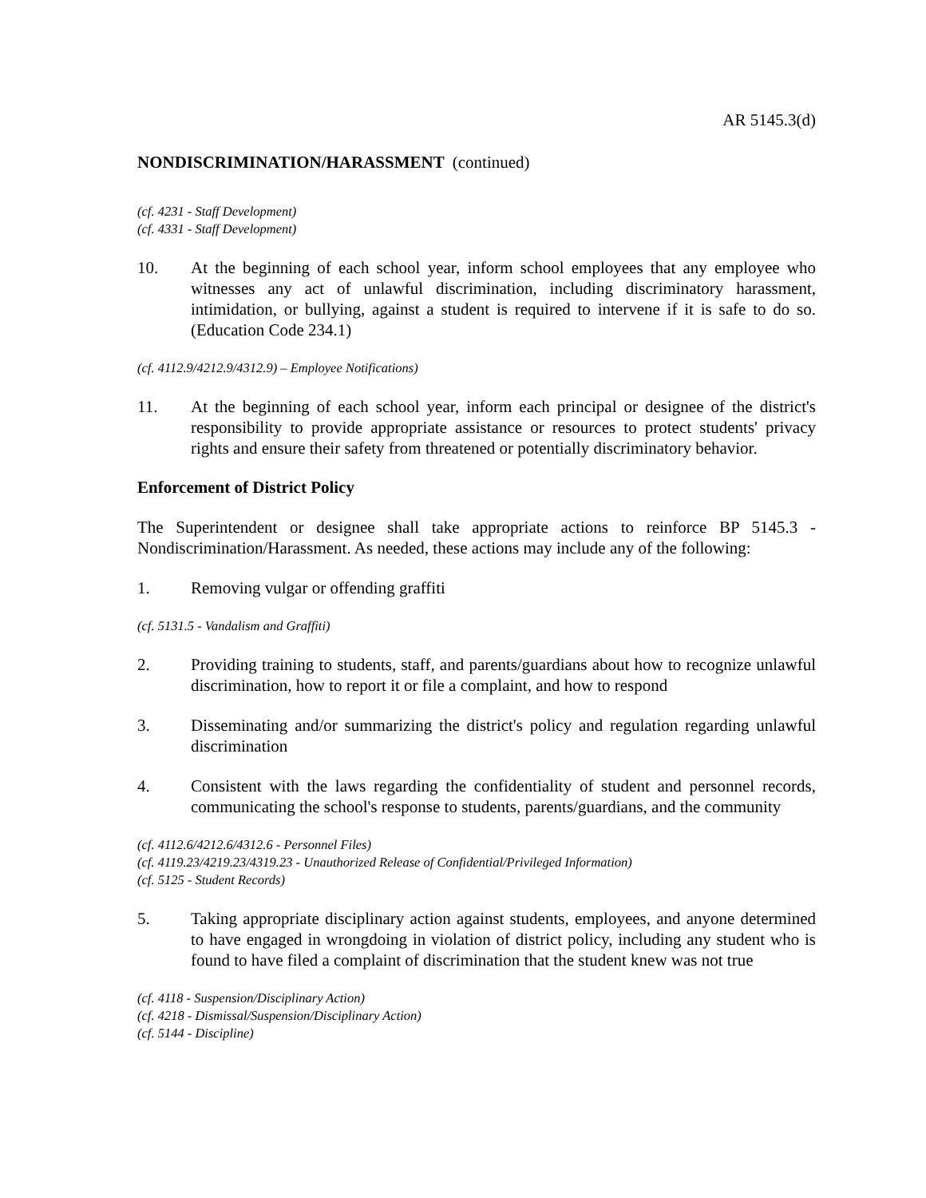AR 5145.3(d)
NONDISCRIMINATION/HARASSMENT (continued)
(cf. 4231 - Staff Development)
(cf. 4331 - Staff Development)
10. At the beginning of each school year, inform school employees that any employee who witnesses any act of unlawful discrimination, including discriminatory harassment, intimidation, or bullying, against a student is required to intervene if it is safe to do so. (Education Code 234.1)
(cf. 4112.9/4212.9/4312.9) – Employee Notifications)
11. At the beginning of each school year, inform each principal or designee of the district's responsibility to provide appropriate assistance or resources to protect students' privacy rights and ensure their safety from threatened or potentially discriminatory behavior.
Enforcement of District Policy
The Superintendent or designee shall take appropriate actions to reinforce BP 5145.3 - Nondiscrimination/Harassment. As needed, these actions may include any of the following:
1. Removing vulgar or offending graffiti
(cf. 5131.5 - Vandalism and Graffiti)
2. Providing training to students, staff, and parents/guardians about how to recognize unlawful discrimination, how to report it or file a complaint, and how to respond
3. Disseminating and/or summarizing the district's policy and regulation regarding unlawful discrimination
4. Consistent with the laws regarding the confidentiality of student and personnel records, communicating the school's response to students, parents/guardians, and the community
(cf. 4112.6/4212.6/4312.6 - Personnel Files)
(cf. 4119.23/4219.23/4319.23 - Unauthorized Release of Confidential/Privileged Information)
(cf. 5125 - Student Records)
5. Taking appropriate disciplinary action against students, employees, and anyone determined to have engaged in wrongdoing in violation of district policy, including any student who is found to have filed a complaint of discrimination that the student knew was not true
(cf. 4118 - Suspension/Disciplinary Action)
(cf. 4218 - Dismissal/Suspension/Disciplinary Action)
(cf. 5144 - Discipline)